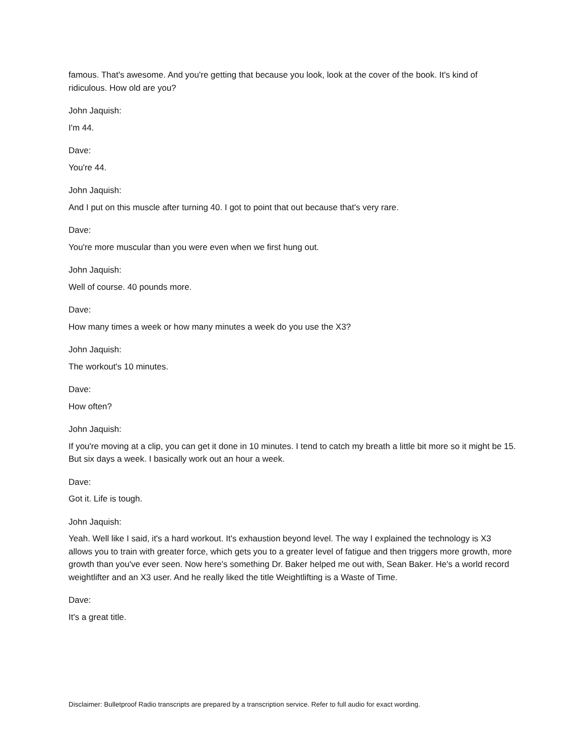famous. That's awesome. And you're getting that because you look, look at the cover of the book. It's kind of ridiculous. How old are you?
John Jaquish:
I'm 44.
Dave:
You're 44.
John Jaquish:
And I put on this muscle after turning 40. I got to point that out because that's very rare.
Dave:
You're more muscular than you were even when we first hung out.
John Jaquish:
Well of course. 40 pounds more.
Dave:
How many times a week or how many minutes a week do you use the X3?
John Jaquish:
The workout's 10 minutes.
Dave:
How often?
John Jaquish:
If you're moving at a clip, you can get it done in 10 minutes. I tend to catch my breath a little bit more so it might be 15. But six days a week. I basically work out an hour a week.
Dave:
Got it. Life is tough.
John Jaquish:
Yeah. Well like I said, it's a hard workout. It's exhaustion beyond level. The way I explained the technology is X3 allows you to train with greater force, which gets you to a greater level of fatigue and then triggers more growth, more growth than you've ever seen. Now here's something Dr. Baker helped me out with, Sean Baker. He's a world record weightlifter and an X3 user. And he really liked the title Weightlifting is a Waste of Time.
Dave:
It's a great title.
Disclaimer: Bulletproof Radio transcripts are prepared by a transcription service. Refer to full audio for exact wording.